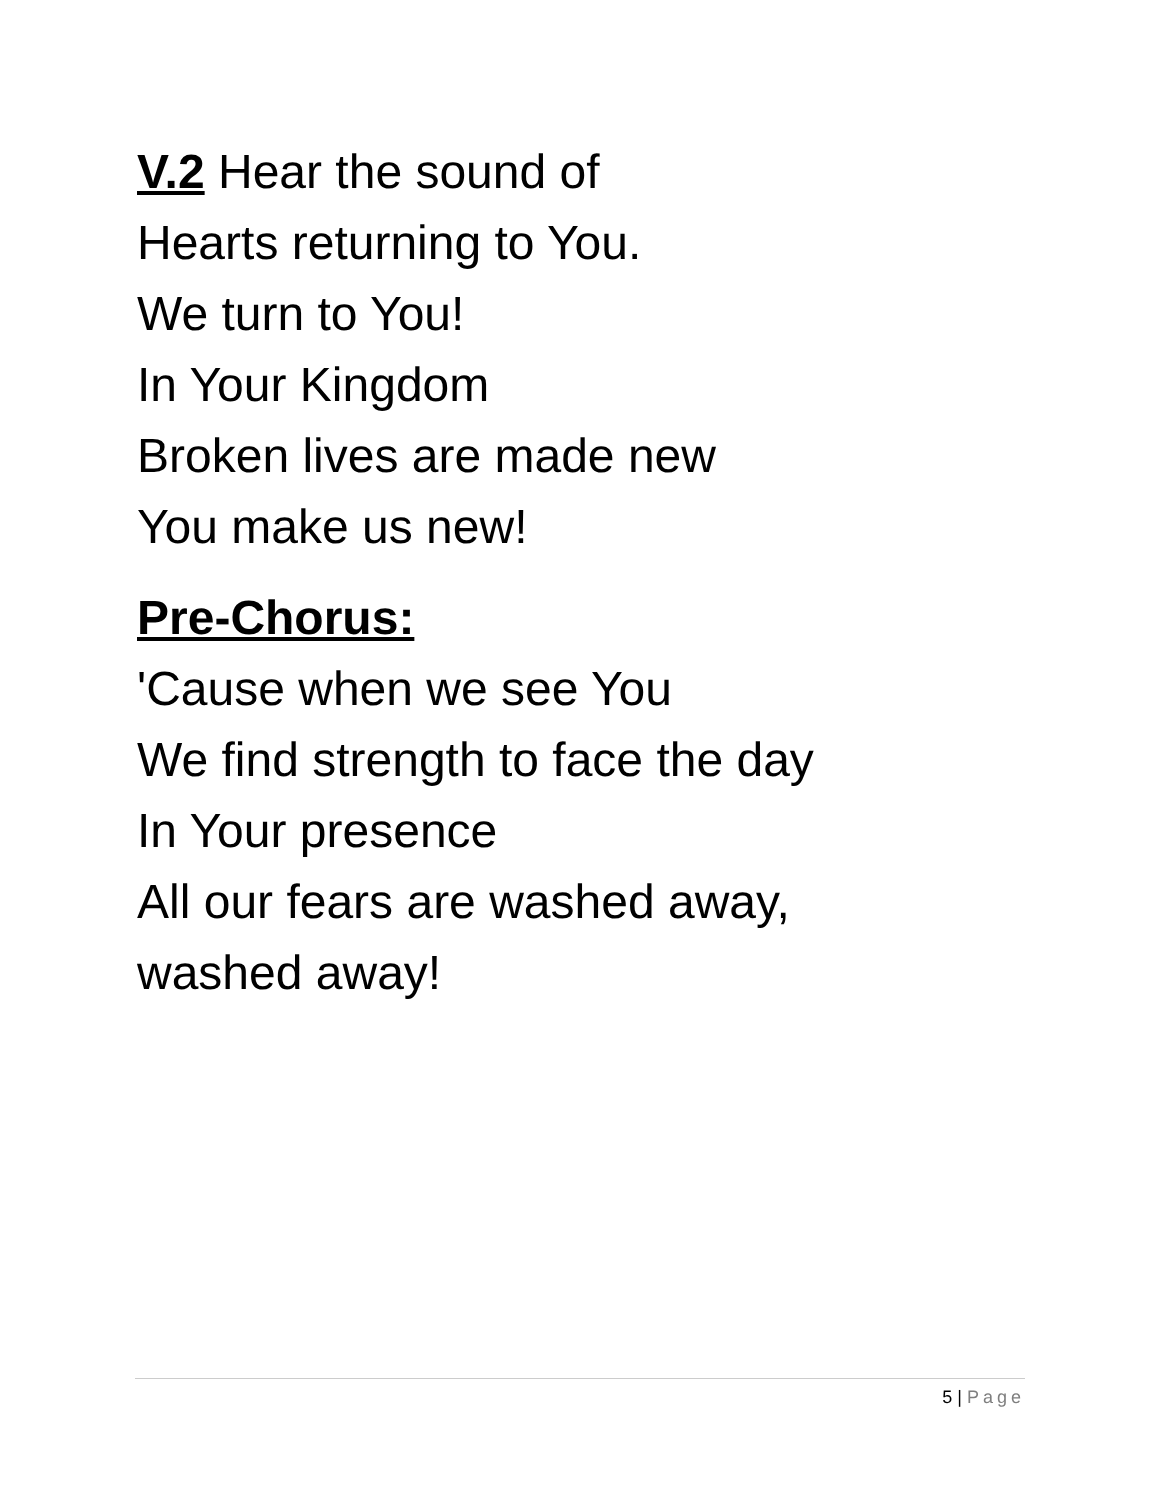V.2 Hear the sound of
Hearts returning to You.
We turn to You!
In Your Kingdom
Broken lives are made new
You make us new!
Pre-Chorus:
'Cause when we see You
We find strength to face the day
In Your presence
All our fears are washed away,
washed away!
5 | Page